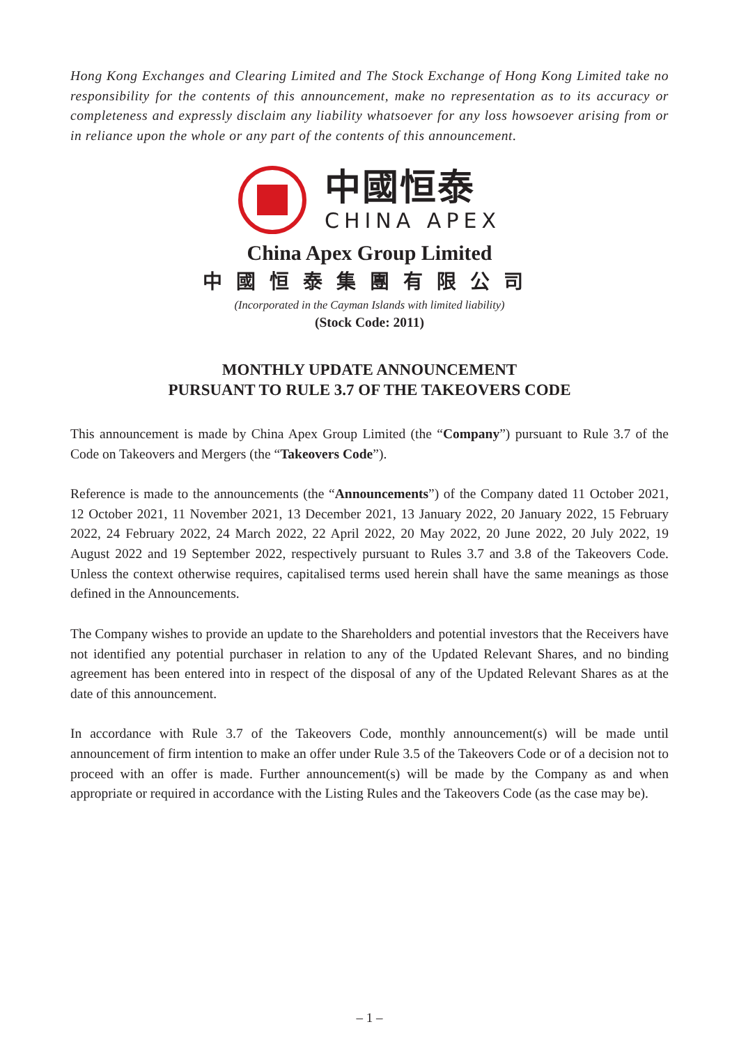Hong Kong Exchanges and Clearing Limited and The Stock Exchange of Hong Kong Limited take no responsibility for the contents of this announcement, make no representation as to its accuracy or completeness and expressly disclaim any liability whatsoever for any loss howsoever arising from or in reliance upon the whole or any part of the contents of this announcement.
中國恒泰
CHINA APEX
China Apex Group Limited
中國恒泰集團有限公司
(Incorporated in the Cayman Islands with limited liability)
(Stock Code: 2011)
MONTHLY UPDATE ANNOUNCEMENT
PURSUANT TO RULE 3.7 OF THE TAKEOVERS CODE
This announcement is made by China Apex Group Limited (the “Company”) pursuant to Rule 3.7 of the Code on Takeovers and Mergers (the “Takeovers Code”).
Reference is made to the announcements (the “Announcements”) of the Company dated 11 October 2021, 12 October 2021, 11 November 2021, 13 December 2021, 13 January 2022, 20 January 2022, 15 February 2022, 24 February 2022, 24 March 2022, 22 April 2022, 20 May 2022, 20 June 2022, 20 July 2022, 19 August 2022 and 19 September 2022, respectively pursuant to Rules 3.7 and 3.8 of the Takeovers Code. Unless the context otherwise requires, capitalised terms used herein shall have the same meanings as those defined in the Announcements.
The Company wishes to provide an update to the Shareholders and potential investors that the Receivers have not identified any potential purchaser in relation to any of the Updated Relevant Shares, and no binding agreement has been entered into in respect of the disposal of any of the Updated Relevant Shares as at the date of this announcement.
In accordance with Rule 3.7 of the Takeovers Code, monthly announcement(s) will be made until announcement of firm intention to make an offer under Rule 3.5 of the Takeovers Code or of a decision not to proceed with an offer is made. Further announcement(s) will be made by the Company as and when appropriate or required in accordance with the Listing Rules and the Takeovers Code (as the case may be).
– 1 –